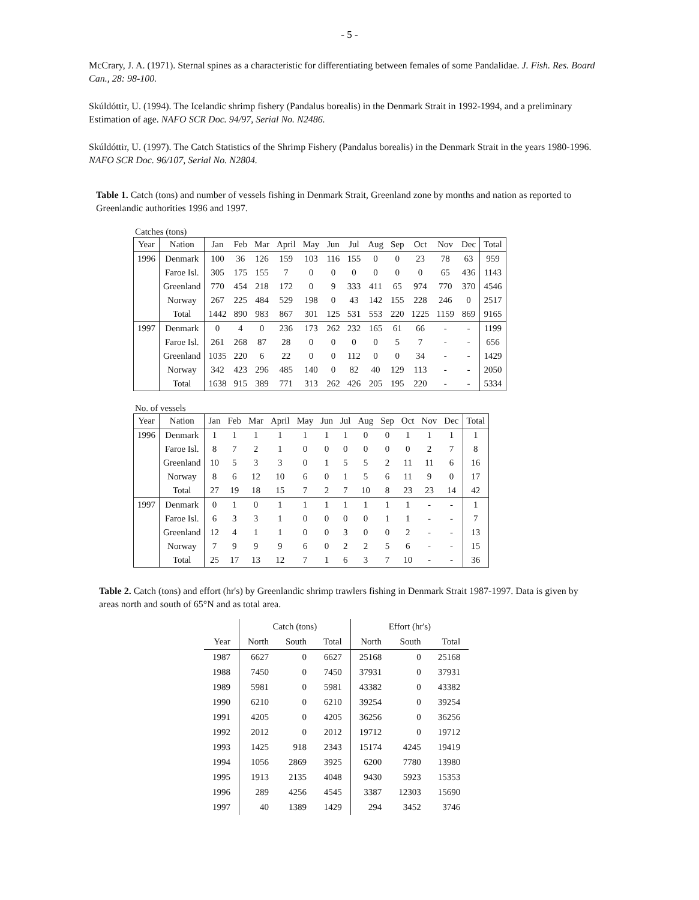- 5 -
McCrary, J. A. (1971). Sternal spines as a characteristic for differentiating between females of some Pandalidae. J. Fish. Res. Board Can., 28: 98-100.
Skúldóttir, U. (1994). The Icelandic shrimp fishery (Pandalus borealis) in the Denmark Strait in 1992-1994, and a preliminary Estimation of age. NAFO SCR Doc. 94/97, Serial No. N2486.
Skúldóttir, U. (1997). The Catch Statistics of the Shrimp Fishery (Pandalus borealis) in the Denmark Strait in the years 1980-1996. NAFO SCR Doc. 96/107, Serial No. N2804.
Table 1. Catch (tons) and number of vessels fishing in Denmark Strait, Greenland zone by months and nation as reported to Greenlandic authorities 1996 and 1997.
Catches (tons)
| Year | Nation | Jan | Feb | Mar | April | May | Jun | Jul | Aug | Sep | Oct | Nov | Dec | Total |
| --- | --- | --- | --- | --- | --- | --- | --- | --- | --- | --- | --- | --- | --- | --- |
| 1996 | Denmark | 100 | 36 | 126 | 159 | 103 | 116 | 155 | 0 | 0 | 23 | 78 | 63 | 959 |
| | Faroe Isl. | 305 | 175 | 155 | 7 | 0 | 0 | 0 | 0 | 0 | 0 | 65 | 436 | 1143 |
| | Greenland | 770 | 454 | 218 | 172 | 0 | 9 | 333 | 411 | 65 | 974 | 770 | 370 | 4546 |
| | Norway | 267 | 225 | 484 | 529 | 198 | 0 | 43 | 142 | 155 | 228 | 246 | 0 | 2517 |
| | Total | 1442 | 890 | 983 | 867 | 301 | 125 | 531 | 553 | 220 | 1225 | 1159 | 869 | 9165 |
| 1997 | Denmark | 0 | 4 | 0 | 236 | 173 | 262 | 232 | 165 | 61 | 66 | - | - | 1199 |
| | Faroe Isl. | 261 | 268 | 87 | 28 | 0 | 0 | 0 | 0 | 5 | 7 | - | - | 656 |
| | Greenland | 1035 | 220 | 6 | 22 | 0 | 0 | 112 | 0 | 0 | 34 | - | - | 1429 |
| | Norway | 342 | 423 | 296 | 485 | 140 | 0 | 82 | 40 | 129 | 113 | - | - | 2050 |
| | Total | 1638 | 915 | 389 | 771 | 313 | 262 | 426 | 205 | 195 | 220 | - | - | 5334 |
No. of vessels
| Year | Nation | Jan | Feb | Mar | April | May | Jun | Jul | Aug | Sep | Oct | Nov | Dec | Total |
| --- | --- | --- | --- | --- | --- | --- | --- | --- | --- | --- | --- | --- | --- | --- |
| 1996 | Denmark | 1 | 1 | 1 | 1 | 1 | 1 | 1 | 0 | 0 | 1 | 1 | 1 | 1 |
| | Faroe Isl. | 8 | 7 | 2 | 1 | 0 | 0 | 0 | 0 | 0 | 0 | 2 | 7 | 8 |
| | Greenland | 10 | 5 | 3 | 3 | 0 | 1 | 5 | 5 | 2 | 11 | 11 | 6 | 16 |
| | Norway | 8 | 6 | 12 | 10 | 6 | 0 | 1 | 5 | 6 | 11 | 9 | 0 | 17 |
| | Total | 27 | 19 | 18 | 15 | 7 | 2 | 7 | 10 | 8 | 23 | 23 | 14 | 42 |
| 1997 | Denmark | 0 | 1 | 0 | 1 | 1 | 1 | 1 | 1 | 1 | 1 | - | - | 1 |
| | Faroe Isl. | 6 | 3 | 3 | 1 | 0 | 0 | 0 | 0 | 1 | 1 | - | - | 7 |
| | Greenland | 12 | 4 | 1 | 1 | 0 | 0 | 3 | 0 | 0 | 2 | - | - | 13 |
| | Norway | 7 | 9 | 9 | 9 | 6 | 0 | 2 | 2 | 5 | 6 | - | - | 15 |
| | Total | 25 | 17 | 13 | 12 | 7 | 1 | 6 | 3 | 7 | 10 | - | - | 36 |
Table 2. Catch (tons) and effort (hr's) by Greenlandic shrimp trawlers fishing in Denmark Strait 1987-1997. Data is given by areas north and south of 65°N and as total area.
| | Catch (tons) | | | Effort (hr's) | | |
| --- | --- | --- | --- | --- | --- | --- |
| Year | North | South | Total | North | South | Total |
| 1987 | 6627 | 0 | 6627 | 25168 | 0 | 25168 |
| 1988 | 7450 | 0 | 7450 | 37931 | 0 | 37931 |
| 1989 | 5981 | 0 | 5981 | 43382 | 0 | 43382 |
| 1990 | 6210 | 0 | 6210 | 39254 | 0 | 39254 |
| 1991 | 4205 | 0 | 4205 | 36256 | 0 | 36256 |
| 1992 | 2012 | 0 | 2012 | 19712 | 0 | 19712 |
| 1993 | 1425 | 918 | 2343 | 15174 | 4245 | 19419 |
| 1994 | 1056 | 2869 | 3925 | 6200 | 7780 | 13980 |
| 1995 | 1913 | 2135 | 4048 | 9430 | 5923 | 15353 |
| 1996 | 289 | 4256 | 4545 | 3387 | 12303 | 15690 |
| 1997 | 40 | 1389 | 1429 | 294 | 3452 | 3746 |